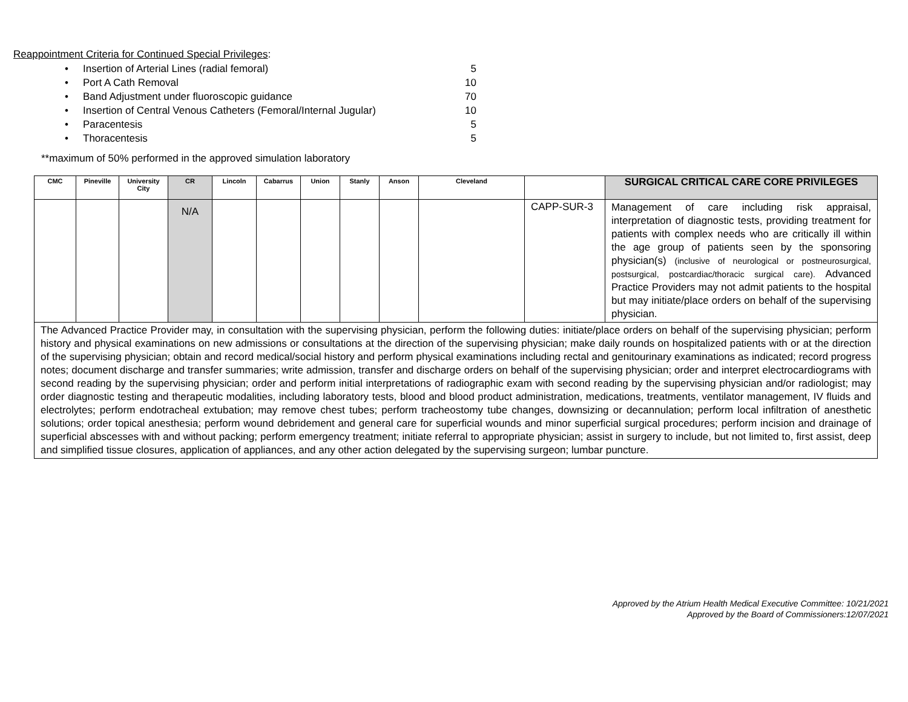Reappointment Criteria for Continued Special Privileges:
• Insertion of Arterial Lines (radial femoral) 5
• Port A Cath Removal 10
• Band Adjustment under fluoroscopic guidance 70
• Insertion of Central Venous Catheters (Femoral/Internal Jugular) 10
• Paracentesis 5
• Thoracentesis 5
**maximum of 50% performed in the approved simulation laboratory
| CMC | Pineville | University City | CR | Lincoln | Cabarrus | Union | Stanly | Anson | Cleveland | | SURGICAL CRITICAL CARE CORE PRIVILEGES |
| --- | --- | --- | --- | --- | --- | --- | --- | --- | --- | --- | --- |
| | | | N/A | | | | | | | CAPP-SUR-3 | Management of care including risk appraisal, interpretation of diagnostic tests, providing treatment for patients with complex needs who are critically ill within the age group of patients seen by the sponsoring physician(s) (inclusive of neurological or postneurosurgical, postsurgical, postcardiac/thoracic surgical care). Advanced Practice Providers may not admit patients to the hospital but may initiate/place orders on behalf of the supervising physician. |
| The Advanced Practice Provider may, in consultation with the supervising physician, perform the following duties: initiate/place orders on behalf of the supervising physician; perform history and physical examinations on new admissions or consultations at the direction of the supervising physician; make daily rounds on hospitalized patients with or at the direction of the supervising physician; obtain and record medical/social history and perform physical examinations including rectal and genitourinary examinations as indicated; record progress notes; document discharge and transfer summaries; write admission, transfer and discharge orders on behalf of the supervising physician; order and interpret electrocardiograms with second reading by the supervising physician; order and perform initial interpretations of radiographic exam with second reading by the supervising physician and/or radiologist; may order diagnostic testing and therapeutic modalities, including laboratory tests, blood and blood product administration, medications, treatments, ventilator management, IV fluids and electrolytes; perform endotracheal extubation; may remove chest tubes; perform tracheostomy tube changes, downsizing or decannulation; perform local infiltration of anesthetic solutions; order topical anesthesia; perform wound debridement and general care for superficial wounds and minor superficial surgical procedures; perform incision and drainage of superficial abscesses with and without packing; perform emergency treatment; initiate referral to appropriate physician; assist in surgery to include, but not limited to, first assist, deep and simplified tissue closures, application of appliances, and any other action delegated by the supervising surgeon; lumbar puncture. | | | | | | | | | | | |
Approved by the Atrium Health Medical Executive Committee: 10/21/2021
Approved by the Board of Commissioners:12/07/2021